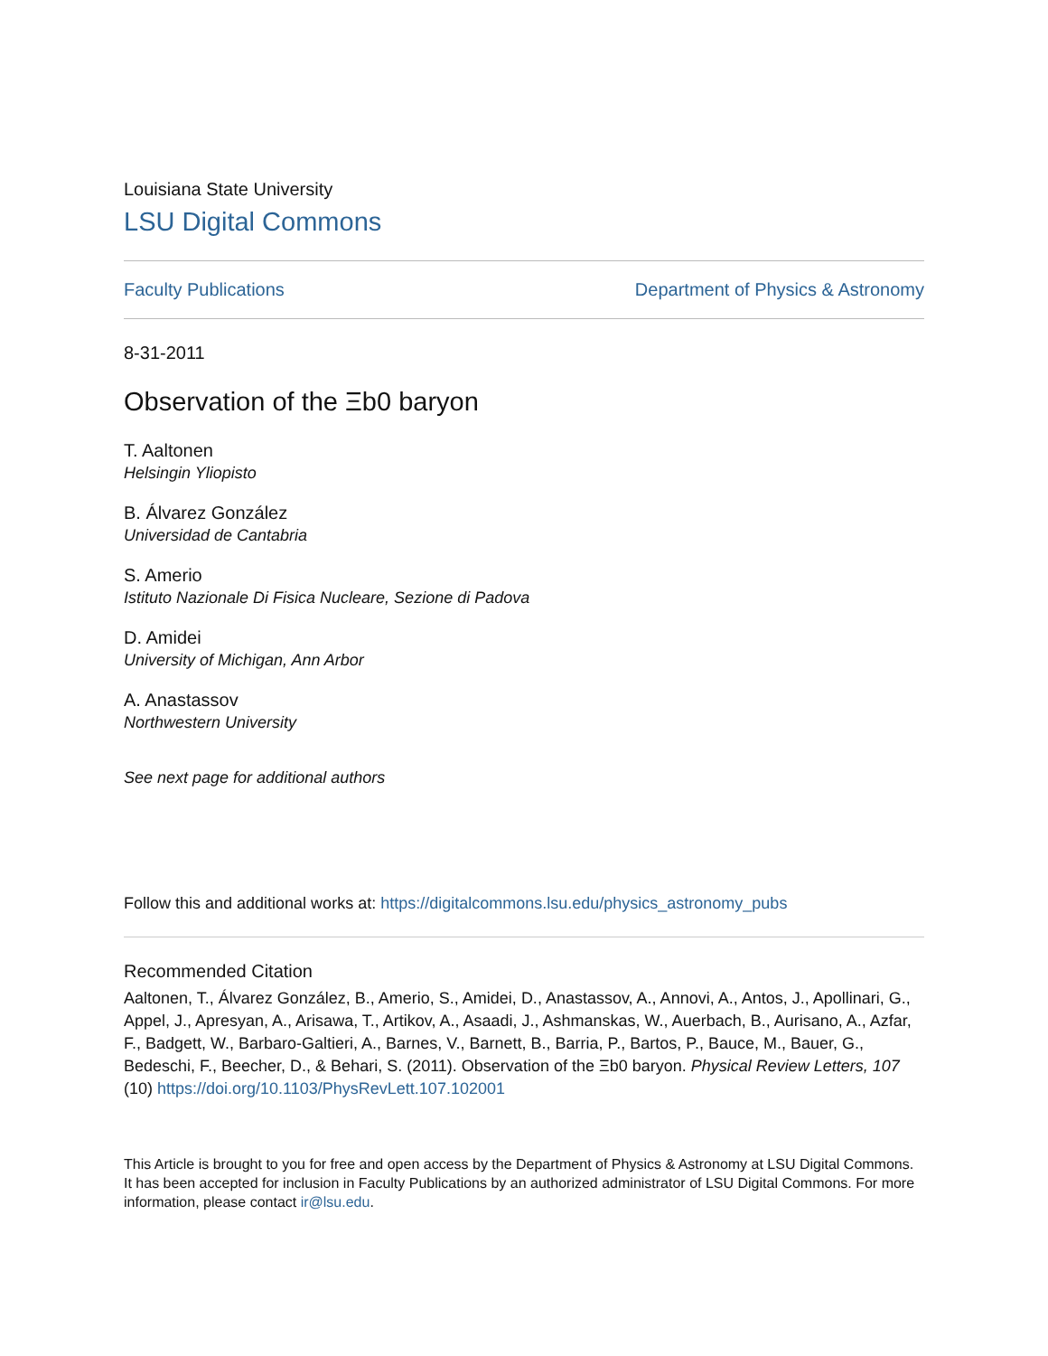Louisiana State University
LSU Digital Commons
Faculty Publications Department of Physics & Astronomy
8-31-2011
Observation of the Ξb0 baryon
T. Aaltonen
Helsingin Yliopisto
B. Álvarez González
Universidad de Cantabria
S. Amerio
Istituto Nazionale Di Fisica Nucleare, Sezione di Padova
D. Amidei
University of Michigan, Ann Arbor
A. Anastassov
Northwestern University
See next page for additional authors
Follow this and additional works at: https://digitalcommons.lsu.edu/physics_astronomy_pubs
Recommended Citation
Aaltonen, T., Álvarez González, B., Amerio, S., Amidei, D., Anastassov, A., Annovi, A., Antos, J., Apollinari, G., Appel, J., Apresyan, A., Arisawa, T., Artikov, A., Asaadi, J., Ashmanskas, W., Auerbach, B., Aurisano, A., Azfar, F., Badgett, W., Barbaro-Galtieri, A., Barnes, V., Barnett, B., Barria, P., Bartos, P., Bauce, M., Bauer, G., Bedeschi, F., Beecher, D., & Behari, S. (2011). Observation of the Ξb0 baryon. Physical Review Letters, 107 (10) https://doi.org/10.1103/PhysRevLett.107.102001
This Article is brought to you for free and open access by the Department of Physics & Astronomy at LSU Digital Commons. It has been accepted for inclusion in Faculty Publications by an authorized administrator of LSU Digital Commons. For more information, please contact ir@lsu.edu.